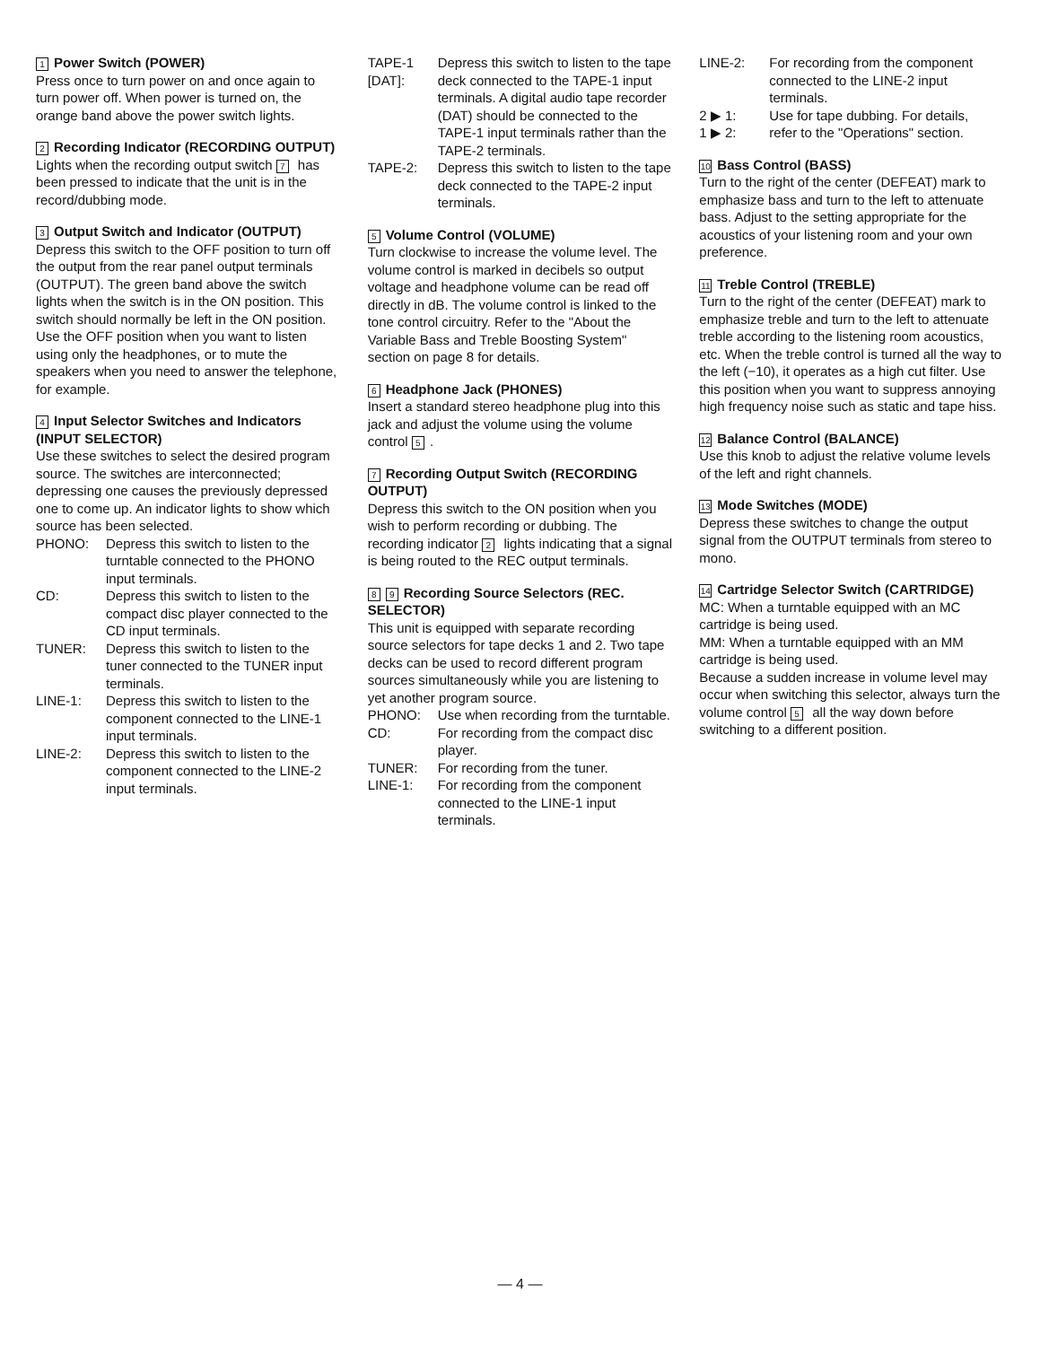1 Power Switch (POWER)
Press once to turn power on and once again to turn power off. When power is turned on, the orange band above the power switch lights.
2 Recording Indicator (RECORDING OUTPUT)
Lights when the recording output switch 7 has been pressed to indicate that the unit is in the record/dubbing mode.
3 Output Switch and Indicator (OUTPUT)
Depress this switch to the OFF position to turn off the output from the rear panel output terminals (OUTPUT). The green band above the switch lights when the switch is in the ON position. This switch should normally be left in the ON position. Use the OFF position when you want to listen using only the headphones, or to mute the speakers when you need to answer the telephone, for example.
4 Input Selector Switches and Indicators (INPUT SELECTOR)
Use these switches to select the desired program source. The switches are interconnected; depressing one causes the previously depressed one to come up. An indicator lights to show which source has been selected.
PHONO: Depress this switch to listen to the turntable connected to the PHONO input terminals.
CD: Depress this switch to listen to the compact disc player connected to the CD input terminals.
TUNER: Depress this switch to listen to the tuner connected to the TUNER input terminals.
LINE-1: Depress this switch to listen to the component connected to the LINE-1 input terminals.
LINE-2: Depress this switch to listen to the component connected to the LINE-2 input terminals.
TAPE-1 [DAT]: Depress this switch to listen to the tape deck connected to the TAPE-1 input terminals. A digital audio tape recorder (DAT) should be connected to the TAPE-1 input terminals rather than the TAPE-2 terminals.
TAPE-2: Depress this switch to listen to the tape deck connected to the TAPE-2 input terminals.
5 Volume Control (VOLUME)
Turn clockwise to increase the volume level. The volume control is marked in decibels so output voltage and headphone volume can be read off directly in dB. The volume control is linked to the tone control circuitry. Refer to the "About the Variable Bass and Treble Boosting System" section on page 8 for details.
6 Headphone Jack (PHONES)
Insert a standard stereo headphone plug into this jack and adjust the volume using the volume control 5.
7 Recording Output Switch (RECORDING OUTPUT)
Depress this switch to the ON position when you wish to perform recording or dubbing. The recording indicator 2 lights indicating that a signal is being routed to the REC output terminals.
8 9 Recording Source Selectors (REC. SELECTOR)
This unit is equipped with separate recording source selectors for tape decks 1 and 2. Two tape decks can be used to record different program sources simultaneously while you are listening to yet another program source.
PHONO: Use when recording from the turntable.
CD: For recording from the compact disc player.
TUNER: For recording from the tuner.
LINE-1: For recording from the component connected to the LINE-1 input terminals.
LINE-2: For recording from the component connected to the LINE-2 input terminals.
2 ▶ 1: Use for tape dubbing. For details,
1 ▶ 2: refer to the "Operations" section.
10 Bass Control (BASS)
Turn to the right of the center (DEFEAT) mark to emphasize bass and turn to the left to attenuate bass. Adjust to the setting appropriate for the acoustics of your listening room and your own preference.
11 Treble Control (TREBLE)
Turn to the right of the center (DEFEAT) mark to emphasize treble and turn to the left to attenuate treble according to the listening room acoustics, etc. When the treble control is turned all the way to the left (−10), it operates as a high cut filter. Use this position when you want to suppress annoying high frequency noise such as static and tape hiss.
12 Balance Control (BALANCE)
Use this knob to adjust the relative volume levels of the left and right channels.
13 Mode Switches (MODE)
Depress these switches to change the output signal from the OUTPUT terminals from stereo to mono.
14 Cartridge Selector Switch (CARTRIDGE)
MC: When a turntable equipped with an MC cartridge is being used.
MM: When a turntable equipped with an MM cartridge is being used.
Because a sudden increase in volume level may occur when switching this selector, always turn the volume control 5 all the way down before switching to a different position.
— 4 —